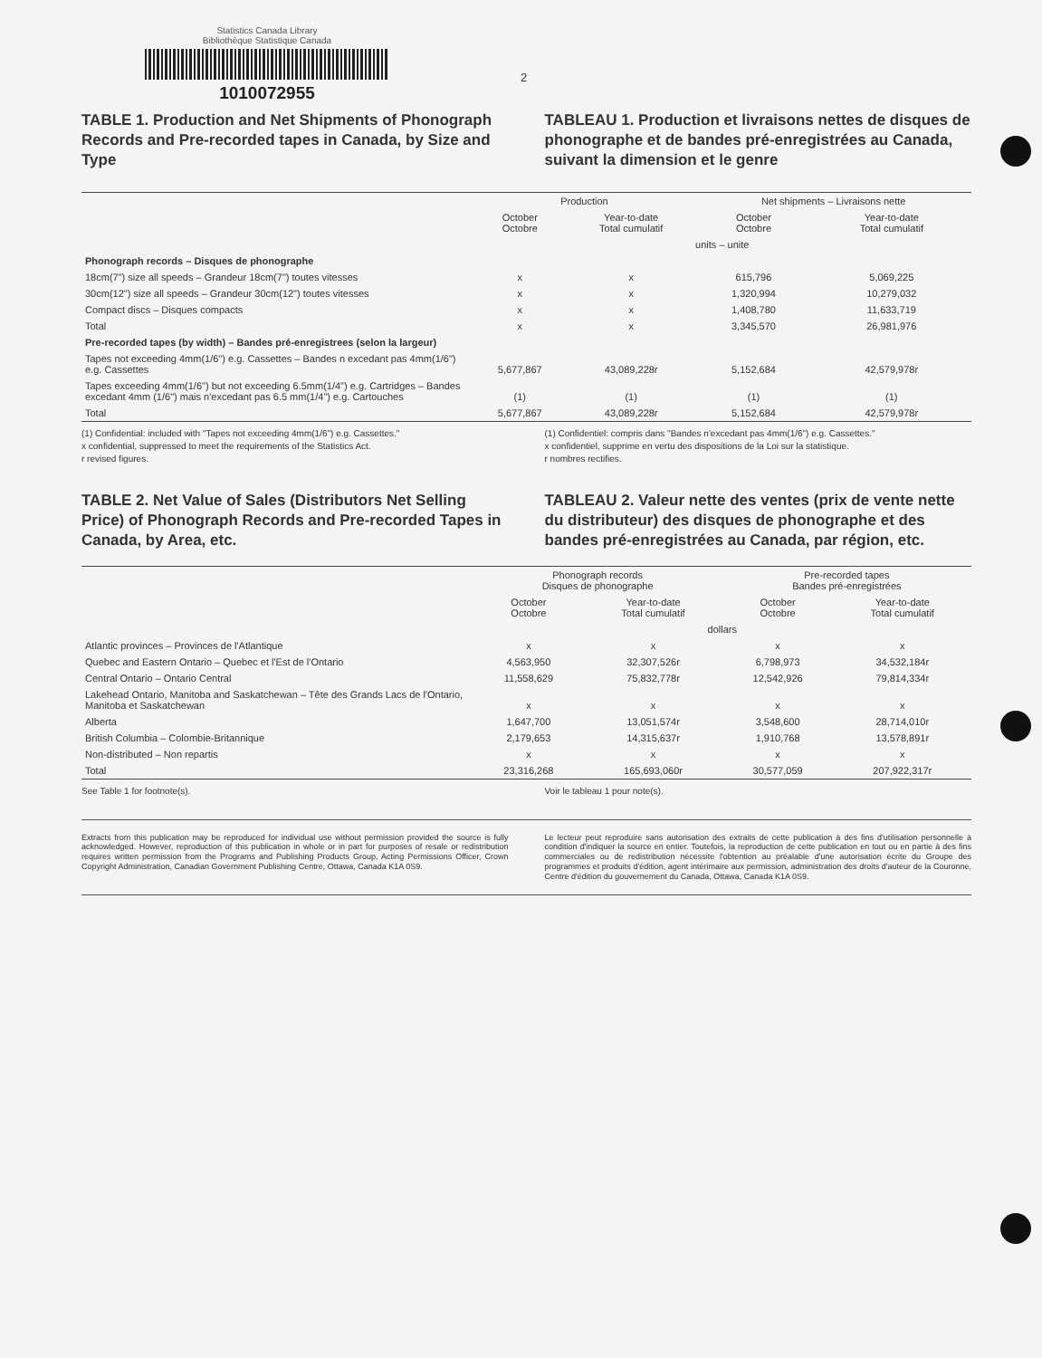Statistics Canada Library
Bibliothèque Statistique Canada
1010072955
2
TABLE 1. Production and Net Shipments of Phonograph Records and Pre-recorded tapes in Canada, by Size and Type
TABLEAU 1. Production et livraisons nettes de disques de phonographe et de bandes pré-enregistrées au Canada, suivant la dimension et le genre
| | Production | | Net shipments – Livraisons nette | |
| --- | --- | --- | --- | --- |
| | October Octobre | Year-to-date Total cumulatif | October Octobre | Year-to-date Total cumulatif |
| | units – unite | | | |
| Phonograph records – Disques de phonographe | | | | |
| 18cm(7") size all speeds – Grandeur 18cm(7") toutes vitesses | x | x | 615,796 | 5,069,225 |
| 30cm(12") size all speeds – Grandeur 30cm(12") toutes vitesses | x | x | 1,320,994 | 10,279,032 |
| Compact discs – Disques compacts | x | x | 1,408,780 | 11,633,719 |
| Total | x | x | 3,345,570 | 26,981,976 |
| Pre-recorded tapes (by width) – Bandes pré-enregistrees (selon la largeur) | | | | |
| Tapes not exceeding 4mm(1/6") e.g. Cassettes – Bandes n excedant pas 4mm(1/6") e.g. Cassettes | 5,677,867 | 43,089,228r | 5,152,684 | 42,579,978r |
| Tapes exceeding 4mm(1/6") but not exceeding 6.5mm(1/4") e.g. Cartridges – Bandes excedant 4mm (1/6") mais n'excedant pas 6.5 mm(1/4") e.g. Cartouches | (1) | (1) | (1) | (1) |
| Total | 5,677,867 | 43,089,228r | 5,152,684 | 42,579,978r |
(1) Confidential: included with "Tapes not exceeding 4mm(1/6") e.g. Cassettes."
x confidential, suppressed to meet the requirements of the Statistics Act.
r revised figures.
(1) Confidentiel: compris dans "Bandes n'excedant pas 4mm(1/6") e.g. Cassettes."
x confidentiel, supprime en vertu des dispositions de la Loi sur la statistique.
r nombres rectifies.
TABLE 2. Net Value of Sales (Distributors Net Selling Price) of Phonograph Records and Pre-recorded Tapes in Canada, by Area, etc.
TABLEAU 2. Valeur nette des ventes (prix de vente nette du distributeur) des disques de phonographe et des bandes pré-enregistrées au Canada, par région, etc.
| | Phonograph records Disques de phonographe | | Pre-recorded tapes Bandes pré-enregistrées | |
| --- | --- | --- | --- | --- |
| | October Octobre | Year-to-date Total cumulatif | October Octobre | Year-to-date Total cumulatif |
| | dollars | | | |
| Atlantic provinces – Provinces de l'Atlantique | x | x | x | x |
| Quebec and Eastern Ontario – Quebec et l'Est de l'Ontario | 4,563,950 | 32,307,526r | 6,798,973 | 34,532,184r |
| Central Ontario – Ontario Central | 11,558,629 | 75,832,778r | 12,542,926 | 79,814,334r |
| Lakehead Ontario, Manitoba and Saskatchewan – Tête des Grands Lacs de l'Ontario, Manitoba et Saskatchewan | x | x | x | x |
| Alberta | 1,647,700 | 13,051,574r | 3,548,600 | 28,714,010r |
| British Columbia – Colombie-Britannique | 2,179,653 | 14,315,637r | 1,910,768 | 13,578,891r |
| Non-distributed – Non repartis | x | x | x | x |
| Total | 23,316,268 | 165,693,060r | 30,577,059 | 207,922,317r |
See Table 1 for footnote(s). Voir le tableau 1 pour note(s).
Extracts from this publication may be reproduced for individual use without permission provided the source is fully acknowledged. However, reproduction of this publication in whole or in part for purposes of resale or redistribution requires written permission from the Programs and Publishing Products Group, Acting Permissions Officer, Crown Copyright Administration, Canadian Government Publishing Centre, Ottawa, Canada K1A 0S9.
Le lecteur peut reproduire sans autorisation des extraits de cette publication à des fins d'utilisation personnelle à condition d'indiquer la source en entier. Toutefois, la reproduction de cette publication en tout ou en partie à des fins commerciales ou de redistribution nécessite l'obtention au préalable d'une autorisation écrite du Groupe des programmes et produits d'édition, agent intérimaire aux permission, administration des droits d'auteur de la Couronne, Centre d'édition du gouvernement du Canada, Ottawa, Canada K1A 0S9.